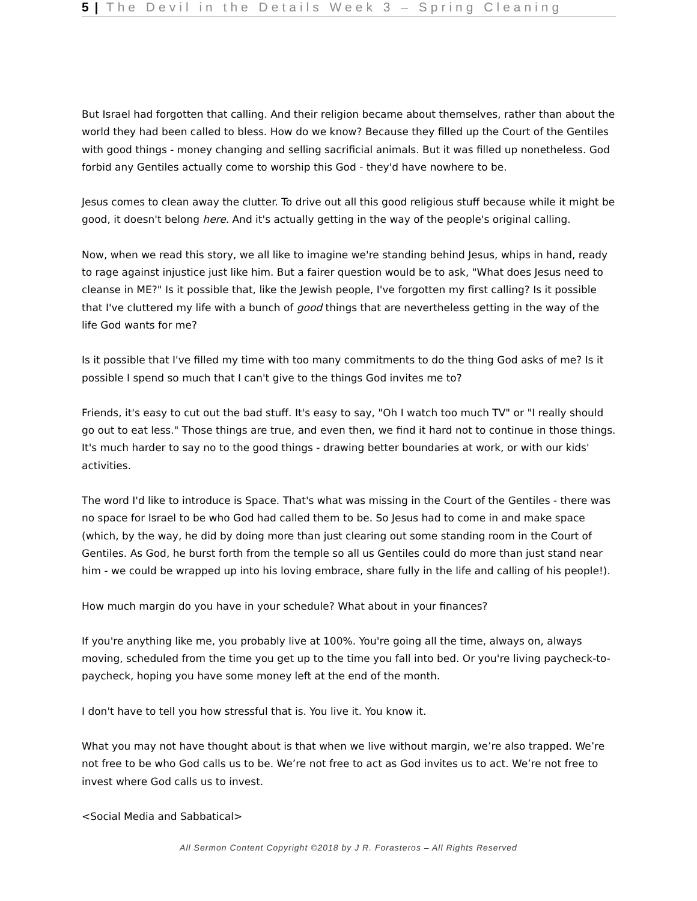5 | The Devil in the Details Week 3 – Spring Cleaning
But Israel had forgotten that calling. And their religion became about themselves, rather than about the world they had been called to bless. How do we know? Because they filled up the Court of the Gentiles with good things - money changing and selling sacrificial animals. But it was filled up nonetheless. God forbid any Gentiles actually come to worship this God - they'd have nowhere to be.
Jesus comes to clean away the clutter. To drive out all this good religious stuff because while it might be good, it doesn't belong here. And it's actually getting in the way of the people's original calling.
Now, when we read this story, we all like to imagine we're standing behind Jesus, whips in hand, ready to rage against injustice just like him. But a fairer question would be to ask, "What does Jesus need to cleanse in ME?" Is it possible that, like the Jewish people, I've forgotten my first calling? Is it possible that I've cluttered my life with a bunch of good things that are nevertheless getting in the way of the life God wants for me?
Is it possible that I've filled my time with too many commitments to do the thing God asks of me? Is it possible I spend so much that I can't give to the things God invites me to?
Friends, it's easy to cut out the bad stuff. It's easy to say, "Oh I watch too much TV" or "I really should go out to eat less." Those things are true, and even then, we find it hard not to continue in those things. It's much harder to say no to the good things - drawing better boundaries at work, or with our kids' activities.
The word I'd like to introduce is Space. That's what was missing in the Court of the Gentiles - there was no space for Israel to be who God had called them to be. So Jesus had to come in and make space (which, by the way, he did by doing more than just clearing out some standing room in the Court of Gentiles. As God, he burst forth from the temple so all us Gentiles could do more than just stand near him - we could be wrapped up into his loving embrace, share fully in the life and calling of his people!).
How much margin do you have in your schedule? What about in your finances?
If you're anything like me, you probably live at 100%. You're going all the time, always on, always moving, scheduled from the time you get up to the time you fall into bed. Or you're living paycheck-to-paycheck, hoping you have some money left at the end of the month.
I don't have to tell you how stressful that is. You live it. You know it.
What you may not have thought about is that when we live without margin, we’re also trapped. We’re not free to be who God calls us to be. We’re not free to act as God invites us to act. We’re not free to invest where God calls us to invest.
<Social Media and Sabbatical>
All Sermon Content Copyright ©2018 by J R. Forasteros – All Rights Reserved